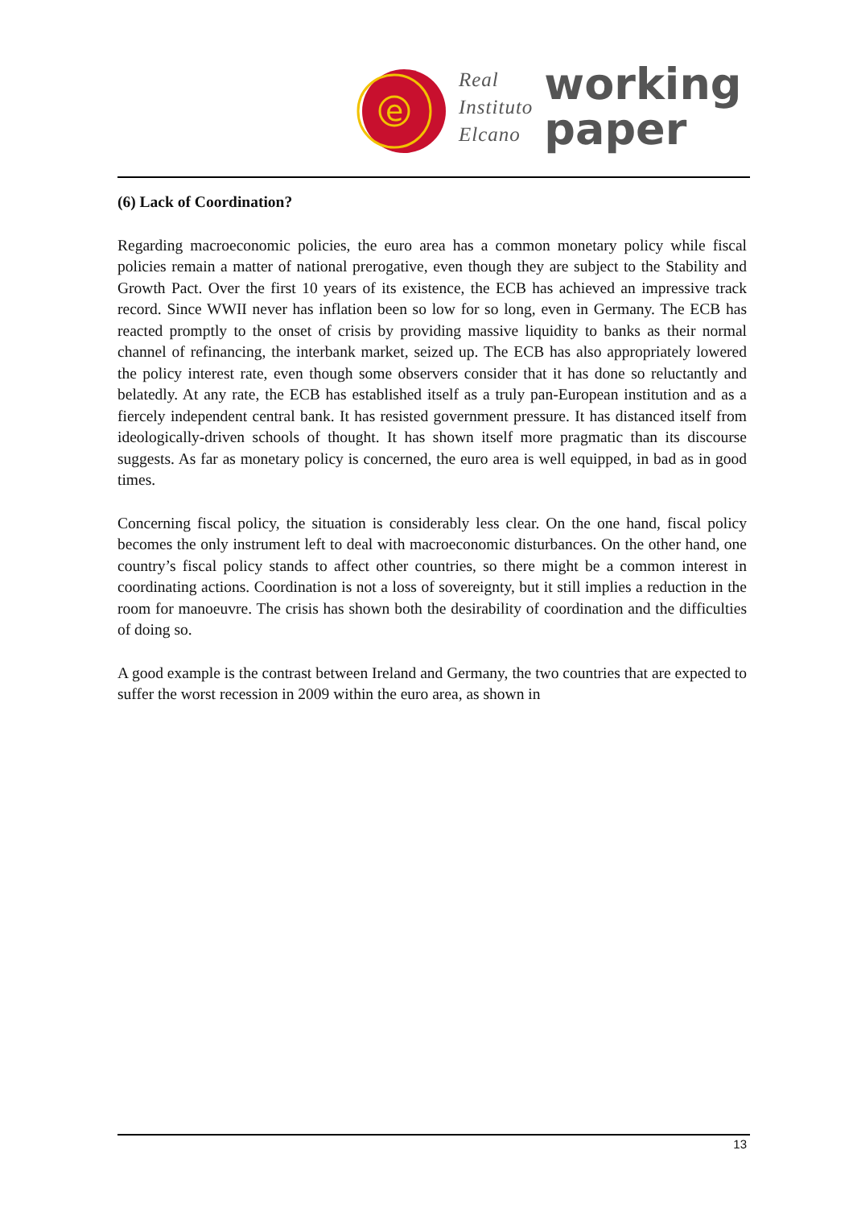e
Real
Instituto
Elcano
working
paper
(6) Lack of Coordination?
Regarding macroeconomic policies, the euro area has a common monetary policy while fiscal policies remain a matter of national prerogative, even though they are subject to the Stability and Growth Pact. Over the first 10 years of its existence, the ECB has achieved an impressive track record. Since WWII never has inflation been so low for so long, even in Germany. The ECB has reacted promptly to the onset of crisis by providing massive liquidity to banks as their normal channel of refinancing, the interbank market, seized up. The ECB has also appropriately lowered the policy interest rate, even though some observers consider that it has done so reluctantly and belatedly. At any rate, the ECB has established itself as a truly pan-European institution and as a fiercely independent central bank. It has resisted government pressure. It has distanced itself from ideologically-driven schools of thought. It has shown itself more pragmatic than its discourse suggests. As far as monetary policy is concerned, the euro area is well equipped, in bad as in good times.
Concerning fiscal policy, the situation is considerably less clear. On the one hand, fiscal policy becomes the only instrument left to deal with macroeconomic disturbances. On the other hand, one country’s fiscal policy stands to affect other countries, so there might be a common interest in coordinating actions. Coordination is not a loss of sovereignty, but it still implies a reduction in the room for manoeuvre. The crisis has shown both the desirability of coordination and the difficulties of doing so.
A good example is the contrast between Ireland and Germany, the two countries that are expected to suffer the worst recession in 2009 within the euro area, as shown in
13